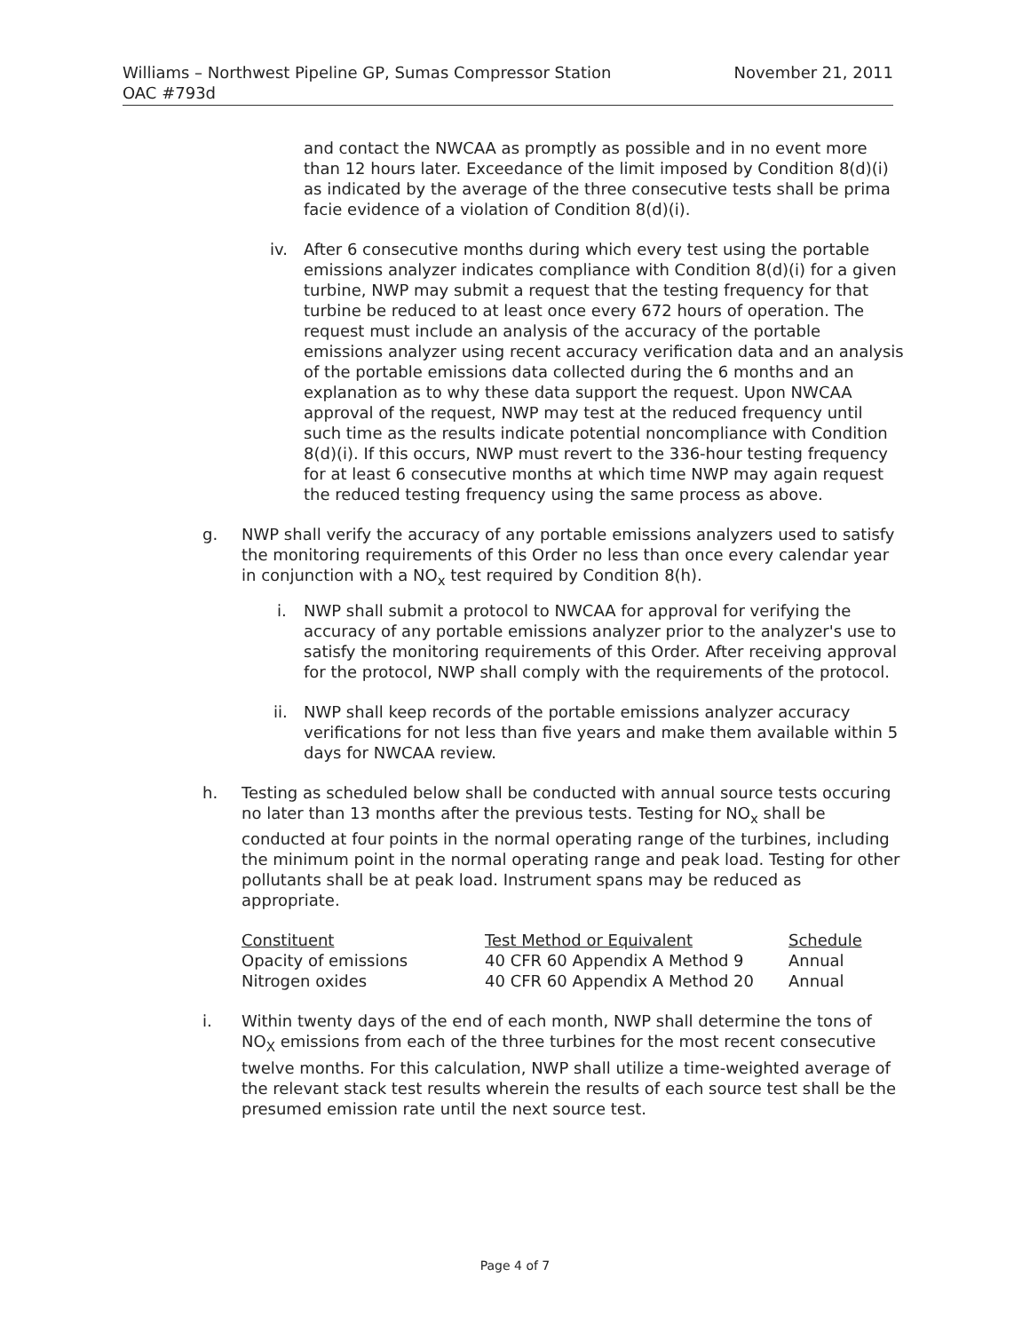Williams – Northwest Pipeline GP, Sumas Compressor Station
OAC #793d
November 21, 2011
and contact the NWCAA as promptly as possible and in no event more than 12 hours later. Exceedance of the limit imposed by Condition 8(d)(i) as indicated by the average of the three consecutive tests shall be prima facie evidence of a violation of Condition 8(d)(i).
iv. After 6 consecutive months during which every test using the portable emissions analyzer indicates compliance with Condition 8(d)(i) for a given turbine, NWP may submit a request that the testing frequency for that turbine be reduced to at least once every 672 hours of operation. The request must include an analysis of the accuracy of the portable emissions analyzer using recent accuracy verification data and an analysis of the portable emissions data collected during the 6 months and an explanation as to why these data support the request. Upon NWCAA approval of the request, NWP may test at the reduced frequency until such time as the results indicate potential noncompliance with Condition 8(d)(i). If this occurs, NWP must revert to the 336-hour testing frequency for at least 6 consecutive months at which time NWP may again request the reduced testing frequency using the same process as above.
g. NWP shall verify the accuracy of any portable emissions analyzers used to satisfy the monitoring requirements of this Order no less than once every calendar year in conjunction with a NO<sub>x</sub> test required by Condition 8(h).
i. NWP shall submit a protocol to NWCAA for approval for verifying the accuracy of any portable emissions analyzer prior to the analyzer's use to satisfy the monitoring requirements of this Order. After receiving approval for the protocol, NWP shall comply with the requirements of the protocol.
ii. NWP shall keep records of the portable emissions analyzer accuracy verifications for not less than five years and make them available within 5 days for NWCAA review.
h. Testing as scheduled below shall be conducted with annual source tests occuring no later than 13 months after the previous tests. Testing for NO<sub>x</sub> shall be conducted at four points in the normal operating range of the turbines, including the minimum point in the normal operating range and peak load. Testing for other pollutants shall be at peak load. Instrument spans may be reduced as appropriate.
| Constituent | Test Method or Equivalent | Schedule |
| --- | --- | --- |
| Opacity of emissions | 40 CFR 60 Appendix A Method 9 | Annual |
| Nitrogen oxides | 40 CFR 60 Appendix A Method 20 | Annual |
i. Within twenty days of the end of each month, NWP shall determine the tons of NO<sub>X</sub> emissions from each of the three turbines for the most recent consecutive twelve months. For this calculation, NWP shall utilize a time-weighted average of the relevant stack test results wherein the results of each source test shall be the presumed emission rate until the next source test.
Page 4 of 7